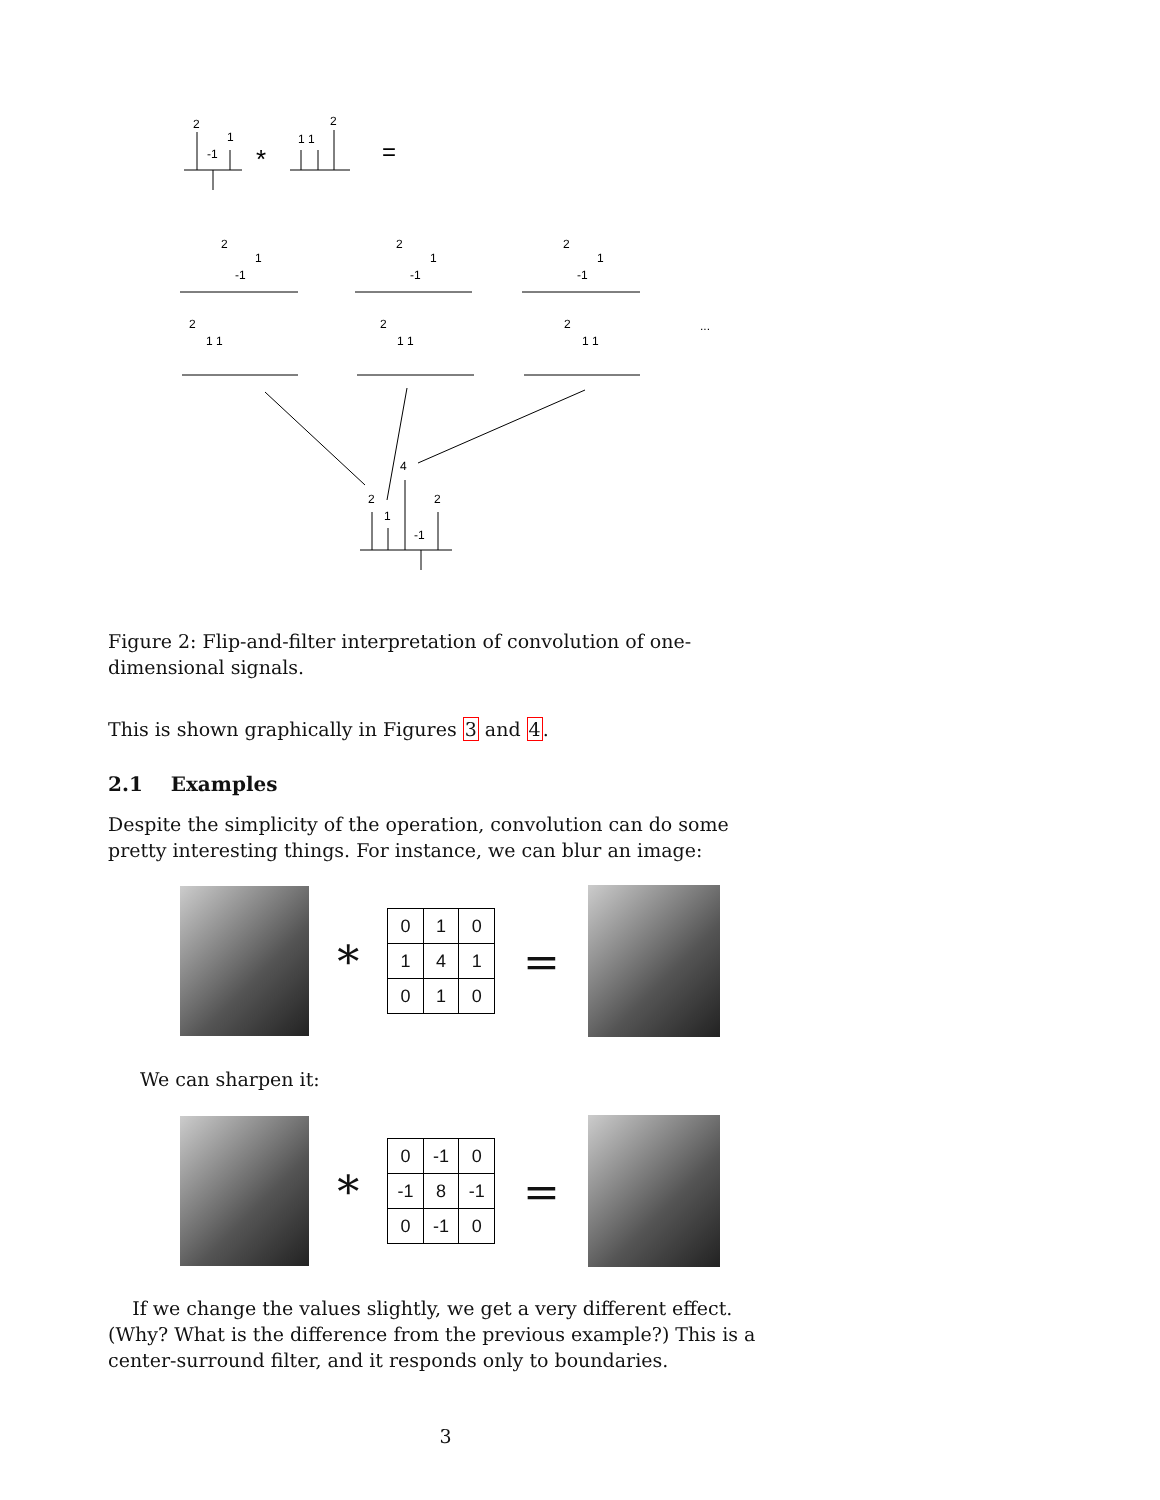2
-1
1
*
1 1
2
=
2
-1
1
2
-1
1
2
-1
1
2
1 1
2
1 1
2
1 1
...
4
2
1
2
-1
Figure 2: Flip-and-filter interpretation of convolution of one-dimensional signals.
This is shown graphically in Figures 3 and 4.
2.1 Examples
Despite the simplicity of the operation, convolution can do some pretty interesting things. For instance, we can blur an image:
*
| 0 | 1 | 0 |
| 1 | 4 | 1 |
| 0 | 1 | 0 |
=
We can sharpen it:
*
| 0 | -1 | 0 |
| -1 | 8 | -1 |
| 0 | -1 | 0 |
=
If we change the values slightly, we get a very different effect. (Why? What is the difference from the previous example?) This is a center-surround filter, and it responds only to boundaries.
3